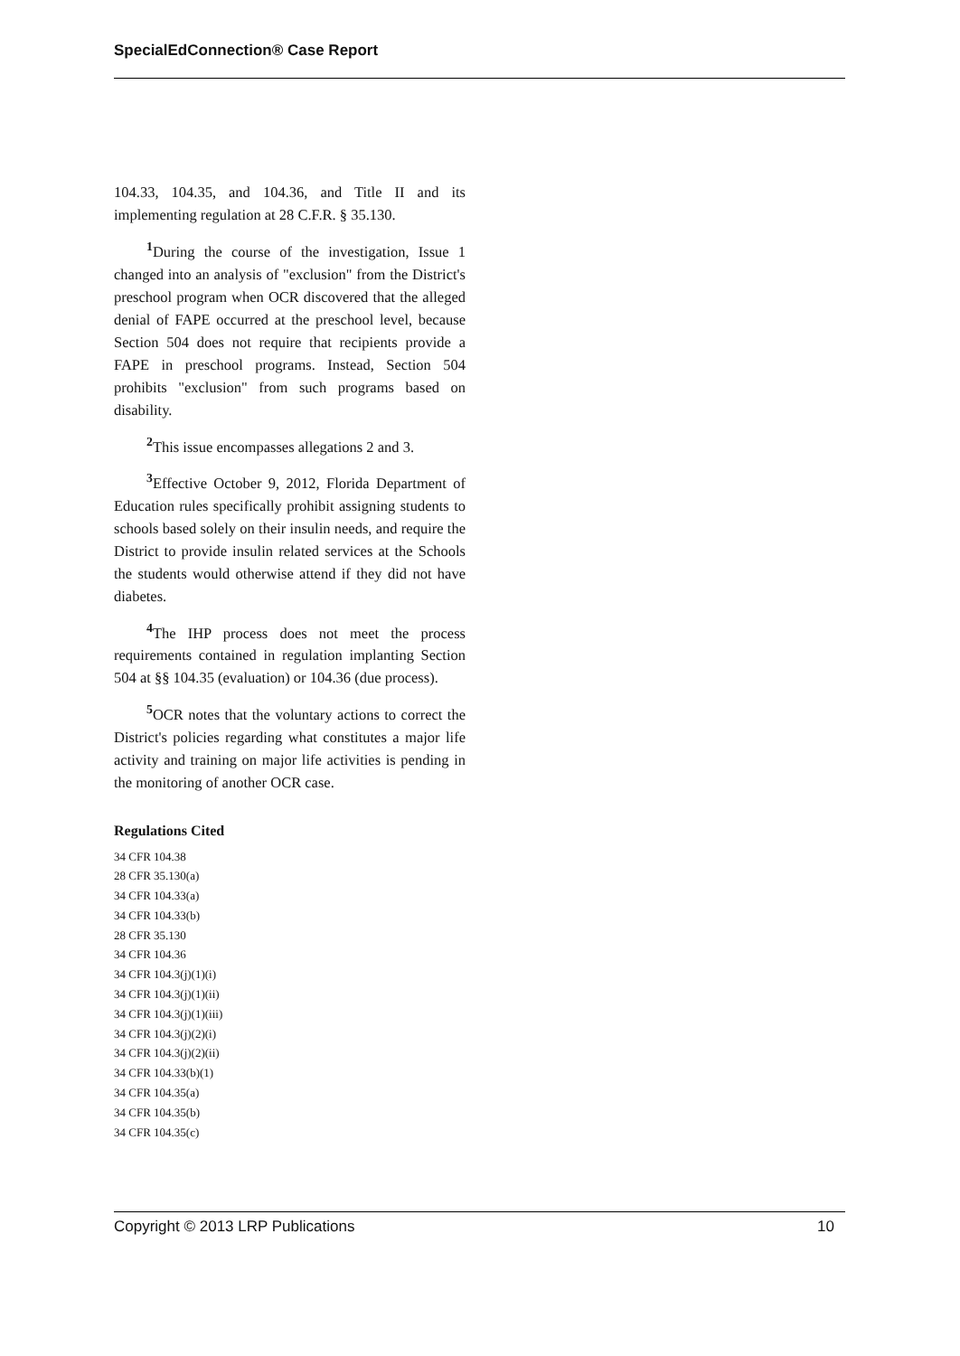SpecialEdConnection® Case Report
104.33, 104.35, and 104.36, and Title II and its implementing regulation at 28 C.F.R. § 35.130.
<sup>1</sup> During the course of the investigation, Issue 1 changed into an analysis of "exclusion" from the District's preschool program when OCR discovered that the alleged denial of FAPE occurred at the preschool level, because Section 504 does not require that recipients provide a FAPE in preschool programs. Instead, Section 504 prohibits "exclusion" from such programs based on disability.
<sup>2</sup> This issue encompasses allegations 2 and 3.
<sup>3</sup> Effective October 9, 2012, Florida Department of Education rules specifically prohibit assigning students to schools based solely on their insulin needs, and require the District to provide insulin related services at the Schools the students would otherwise attend if they did not have diabetes.
<sup>4</sup> The IHP process does not meet the process requirements contained in regulation implanting Section 504 at §§ 104.35 (evaluation) or 104.36 (due process).
<sup>5</sup> OCR notes that the voluntary actions to correct the District's policies regarding what constitutes a major life activity and training on major life activities is pending in the monitoring of another OCR case.
Regulations Cited
34 CFR 104.38
28 CFR 35.130(a)
34 CFR 104.33(a)
34 CFR 104.33(b)
28 CFR 35.130
34 CFR 104.36
34 CFR 104.3(j)(1)(i)
34 CFR 104.3(j)(1)(ii)
34 CFR 104.3(j)(1)(iii)
34 CFR 104.3(j)(2)(i)
34 CFR 104.3(j)(2)(ii)
34 CFR 104.33(b)(1)
34 CFR 104.35(a)
34 CFR 104.35(b)
34 CFR 104.35(c)
Copyright © 2013 LRP Publications 10